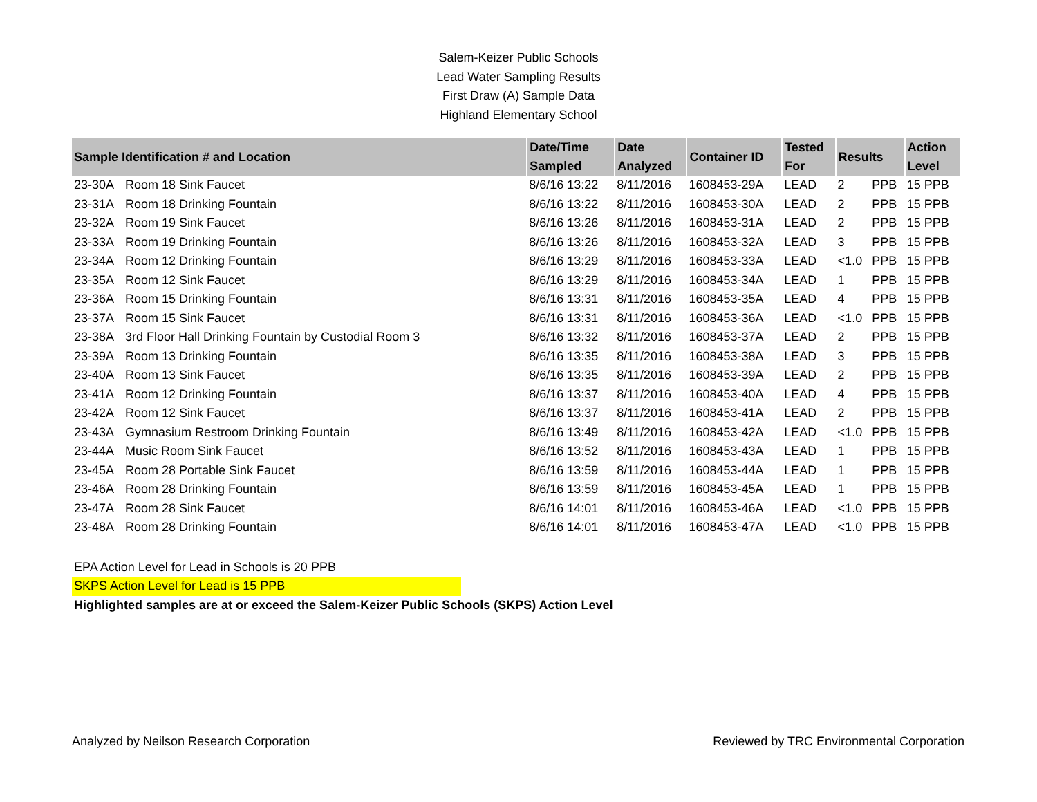Salem-Keizer Public Schools
Lead Water Sampling Results
First Draw (A) Sample Data
Highland Elementary School
| Sample Identification # and Location | | Date/Time Sampled | Date Analyzed | Container ID | Tested For | Results | | Action Level |
| --- | --- | --- | --- | --- | --- | --- | --- | --- |
| 23-30A | Room 18 Sink Faucet | 8/6/16 13:22 | 8/11/2016 | 1608453-29A | LEAD | 2 | PPB | 15 PPB |
| 23-31A | Room 18 Drinking Fountain | 8/6/16 13:22 | 8/11/2016 | 1608453-30A | LEAD | 2 | PPB | 15 PPB |
| 23-32A | Room 19 Sink Faucet | 8/6/16 13:26 | 8/11/2016 | 1608453-31A | LEAD | 2 | PPB | 15 PPB |
| 23-33A | Room 19 Drinking Fountain | 8/6/16 13:26 | 8/11/2016 | 1608453-32A | LEAD | 3 | PPB | 15 PPB |
| 23-34A | Room 12 Drinking Fountain | 8/6/16 13:29 | 8/11/2016 | 1608453-33A | LEAD | <1.0 | PPB | 15 PPB |
| 23-35A | Room 12 Sink Faucet | 8/6/16 13:29 | 8/11/2016 | 1608453-34A | LEAD | 1 | PPB | 15 PPB |
| 23-36A | Room 15 Drinking Fountain | 8/6/16 13:31 | 8/11/2016 | 1608453-35A | LEAD | 4 | PPB | 15 PPB |
| 23-37A | Room 15 Sink Faucet | 8/6/16 13:31 | 8/11/2016 | 1608453-36A | LEAD | <1.0 | PPB | 15 PPB |
| 23-38A | 3rd Floor Hall Drinking Fountain by Custodial Room 3 | 8/6/16 13:32 | 8/11/2016 | 1608453-37A | LEAD | 2 | PPB | 15 PPB |
| 23-39A | Room 13 Drinking Fountain | 8/6/16 13:35 | 8/11/2016 | 1608453-38A | LEAD | 3 | PPB | 15 PPB |
| 23-40A | Room 13 Sink Faucet | 8/6/16 13:35 | 8/11/2016 | 1608453-39A | LEAD | 2 | PPB | 15 PPB |
| 23-41A | Room 12 Drinking Fountain | 8/6/16 13:37 | 8/11/2016 | 1608453-40A | LEAD | 4 | PPB | 15 PPB |
| 23-42A | Room 12 Sink Faucet | 8/6/16 13:37 | 8/11/2016 | 1608453-41A | LEAD | 2 | PPB | 15 PPB |
| 23-43A | Gymnasium Restroom Drinking Fountain | 8/6/16 13:49 | 8/11/2016 | 1608453-42A | LEAD | <1.0 | PPB | 15 PPB |
| 23-44A | Music Room Sink Faucet | 8/6/16 13:52 | 8/11/2016 | 1608453-43A | LEAD | 1 | PPB | 15 PPB |
| 23-45A | Room 28 Portable Sink Faucet | 8/6/16 13:59 | 8/11/2016 | 1608453-44A | LEAD | 1 | PPB | 15 PPB |
| 23-46A | Room 28 Drinking Fountain | 8/6/16 13:59 | 8/11/2016 | 1608453-45A | LEAD | 1 | PPB | 15 PPB |
| 23-47A | Room 28 Sink Faucet | 8/6/16 14:01 | 8/11/2016 | 1608453-46A | LEAD | <1.0 | PPB | 15 PPB |
| 23-48A | Room 28 Drinking Fountain | 8/6/16 14:01 | 8/11/2016 | 1608453-47A | LEAD | <1.0 | PPB | 15 PPB |
EPA Action Level for Lead in Schools is 20 PPB
SKPS Action Level for Lead is 15 PPB
Highlighted samples are at or exceed the Salem-Keizer Public Schools (SKPS) Action Level
Analyzed by Neilson Research Corporation Reviewed by TRC Environmental Corporation